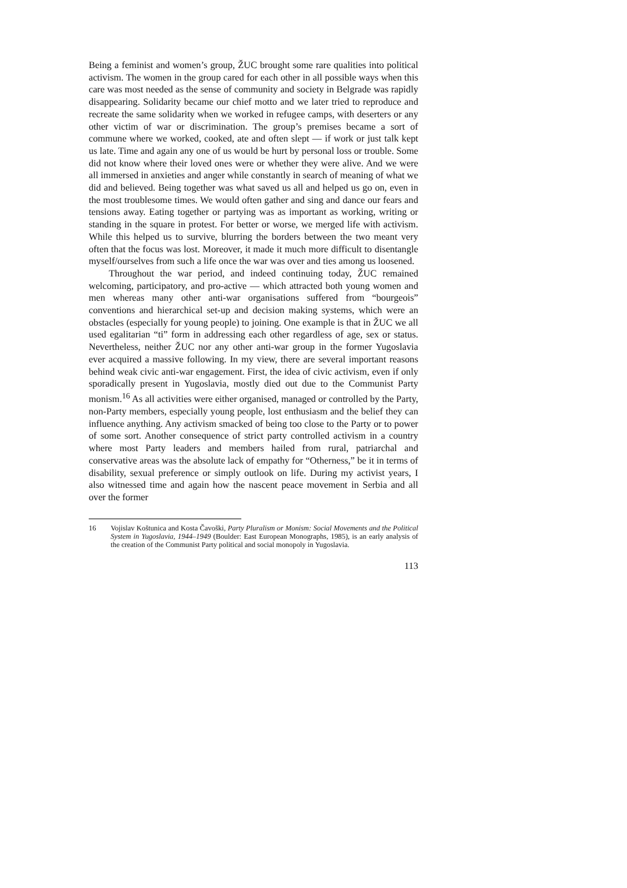Being a feminist and women’s group, ŽUC brought some rare qualities into political activism. The women in the group cared for each other in all possible ways when this care was most needed as the sense of community and society in Belgrade was rapidly disappearing. Solidarity became our chief motto and we later tried to reproduce and recreate the same solidarity when we worked in refugee camps, with deserters or any other victim of war or discrimination. The group’s premises became a sort of commune where we worked, cooked, ate and often slept — if work or just talk kept us late. Time and again any one of us would be hurt by personal loss or trouble. Some did not know where their loved ones were or whether they were alive. And we were all immersed in anxieties and anger while constantly in search of meaning of what we did and believed. Being together was what saved us all and helped us go on, even in the most troublesome times. We would often gather and sing and dance our fears and tensions away. Eating together or partying was as important as working, writing or standing in the square in protest. For better or worse, we merged life with activism. While this helped us to survive, blurring the borders between the two meant very often that the focus was lost. Moreover, it made it much more difficult to disentangle myself/ourselves from such a life once the war was over and ties among us loosened.
Throughout the war period, and indeed continuing today, ŽUC remained welcoming, participatory, and pro-active — which attracted both young women and men whereas many other anti-war organisations suffered from “bourgeois” conventions and hierarchical set-up and decision making systems, which were an obstacles (especially for young people) to joining. One example is that in ŽUC we all used egalitarian “ti” form in addressing each other regardless of age, sex or status. Nevertheless, neither ŽUC nor any other anti-war group in the former Yugoslavia ever acquired a massive following. In my view, there are several important reasons behind weak civic anti-war engagement. First, the idea of civic activism, even if only sporadically present in Yugoslavia, mostly died out due to the Communist Party monism.<sup>16</sup> As all activities were either organised, managed or controlled by the Party, non-Party members, especially young people, lost enthusiasm and the belief they can influence anything. Any activism smacked of being too close to the Party or to power of some sort. Another consequence of strict party controlled activism in a country where most Party leaders and members hailed from rural, patriarchal and conservative areas was the absolute lack of empathy for “Otherness,” be it in terms of disability, sexual preference or simply outlook on life. During my activist years, I also witnessed time and again how the nascent peace movement in Serbia and all over the former
16 Vojislav Koštunica and Kosta Čavoški, Party Pluralism or Monism: Social Movements and the Political System in Yugoslavia, 1944–1949 (Boulder: East European Monographs, 1985), is an early analysis of the creation of the Communist Party political and social monopoly in Yugoslavia.
113